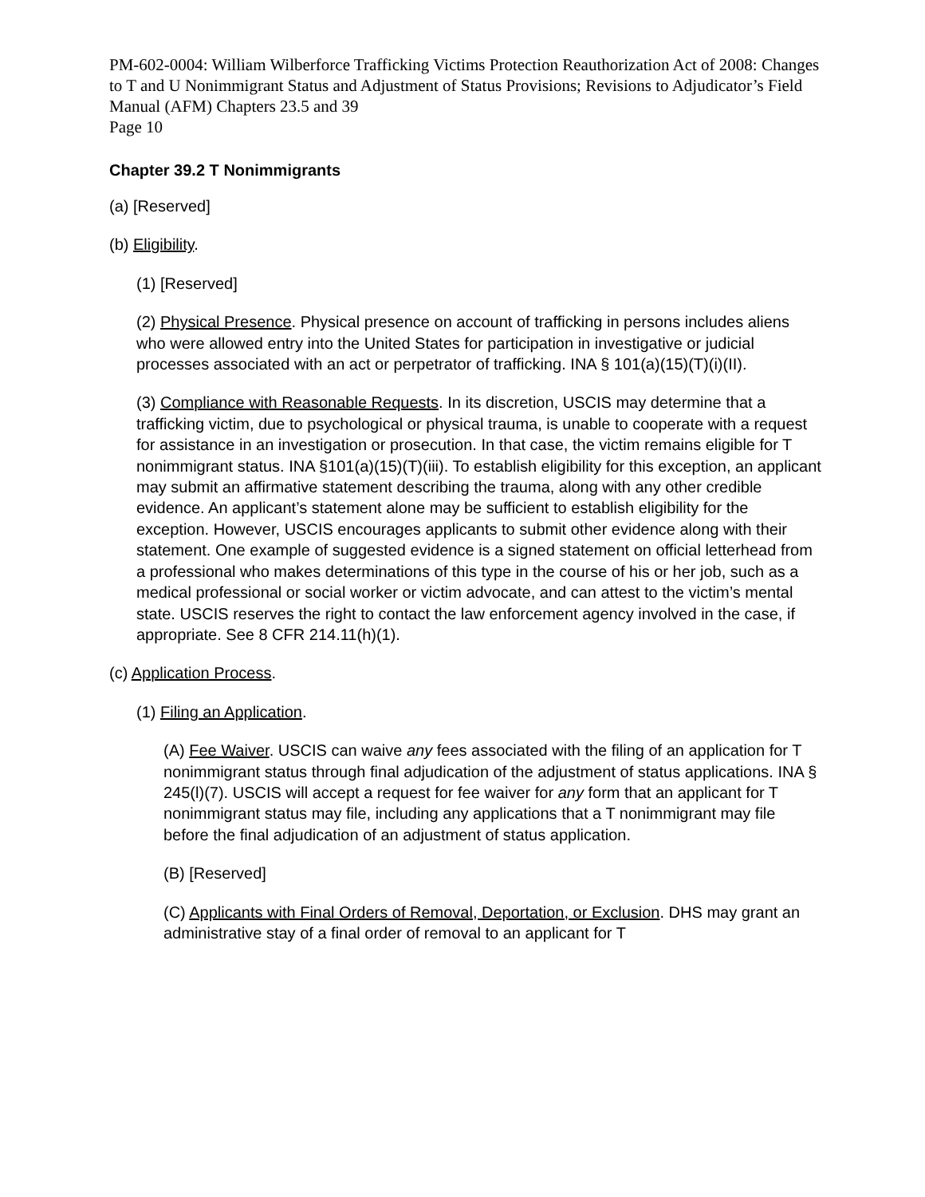PM-602-0004: William Wilberforce Trafficking Victims Protection Reauthorization Act of 2008: Changes to T and U Nonimmigrant Status and Adjustment of Status Provisions; Revisions to Adjudicator’s Field Manual (AFM) Chapters 23.5 and 39
Page 10
Chapter 39.2 T Nonimmigrants
(a) [Reserved]
(b) Eligibility.
(1) [Reserved]
(2) Physical Presence. Physical presence on account of trafficking in persons includes aliens who were allowed entry into the United States for participation in investigative or judicial processes associated with an act or perpetrator of trafficking. INA § 101(a)(15)(T)(i)(II).
(3) Compliance with Reasonable Requests. In its discretion, USCIS may determine that a trafficking victim, due to psychological or physical trauma, is unable to cooperate with a request for assistance in an investigation or prosecution. In that case, the victim remains eligible for T nonimmigrant status. INA §101(a)(15)(T)(iii). To establish eligibility for this exception, an applicant may submit an affirmative statement describing the trauma, along with any other credible evidence. An applicant’s statement alone may be sufficient to establish eligibility for the exception. However, USCIS encourages applicants to submit other evidence along with their statement. One example of suggested evidence is a signed statement on official letterhead from a professional who makes determinations of this type in the course of his or her job, such as a medical professional or social worker or victim advocate, and can attest to the victim’s mental state. USCIS reserves the right to contact the law enforcement agency involved in the case, if appropriate. See 8 CFR 214.11(h)(1).
(c) Application Process.
(1) Filing an Application.
(A) Fee Waiver. USCIS can waive any fees associated with the filing of an application for T nonimmigrant status through final adjudication of the adjustment of status applications. INA § 245(l)(7). USCIS will accept a request for fee waiver for any form that an applicant for T nonimmigrant status may file, including any applications that a T nonimmigrant may file before the final adjudication of an adjustment of status application.
(B) [Reserved]
(C) Applicants with Final Orders of Removal, Deportation, or Exclusion. DHS may grant an administrative stay of a final order of removal to an applicant for T